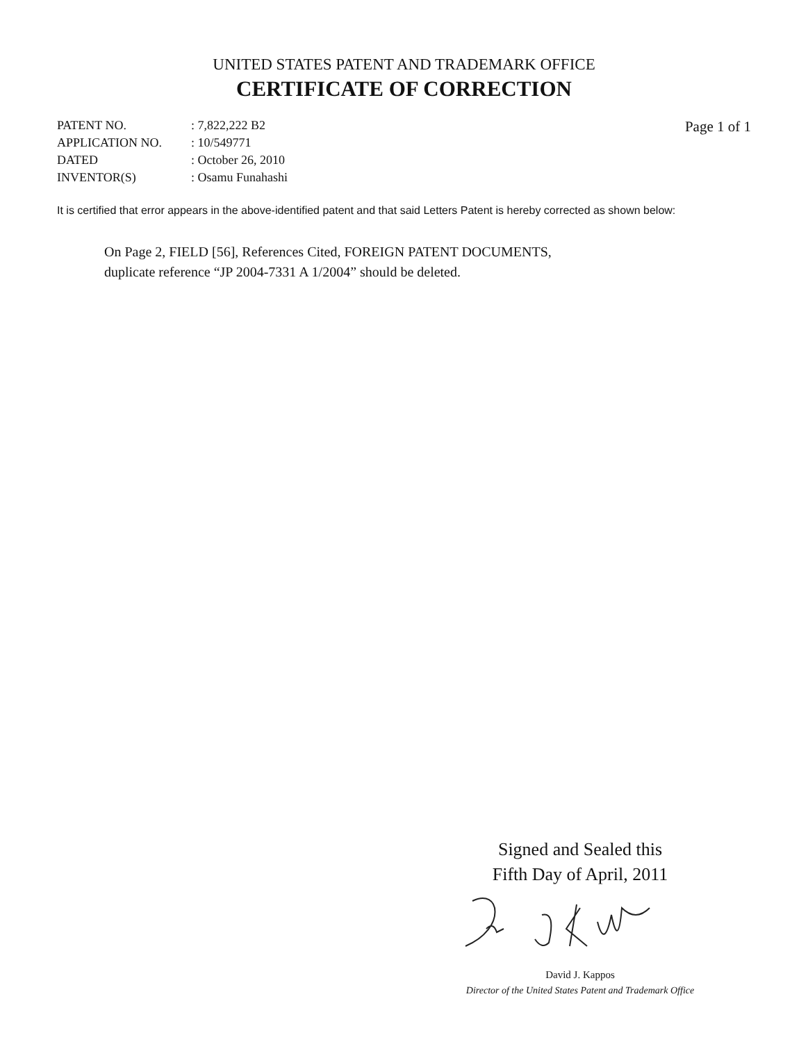UNITED STATES PATENT AND TRADEMARK OFFICE
CERTIFICATE OF CORRECTION
| PATENT NO. | : 7,822,222 B2 |
| APPLICATION NO. | : 10/549771 |
| DATED | : October 26, 2010 |
| INVENTOR(S) | : Osamu Funahashi |
Page 1 of 1
It is certified that error appears in the above-identified patent and that said Letters Patent is hereby corrected as shown below:
On Page 2, FIELD [56], References Cited, FOREIGN PATENT DOCUMENTS,
duplicate reference “JP 2004-7331 A 1/2004” should be deleted.
Signed and Sealed this
Fifth Day of April, 2011
David J. Kappos
Director of the United States Patent and Trademark Office